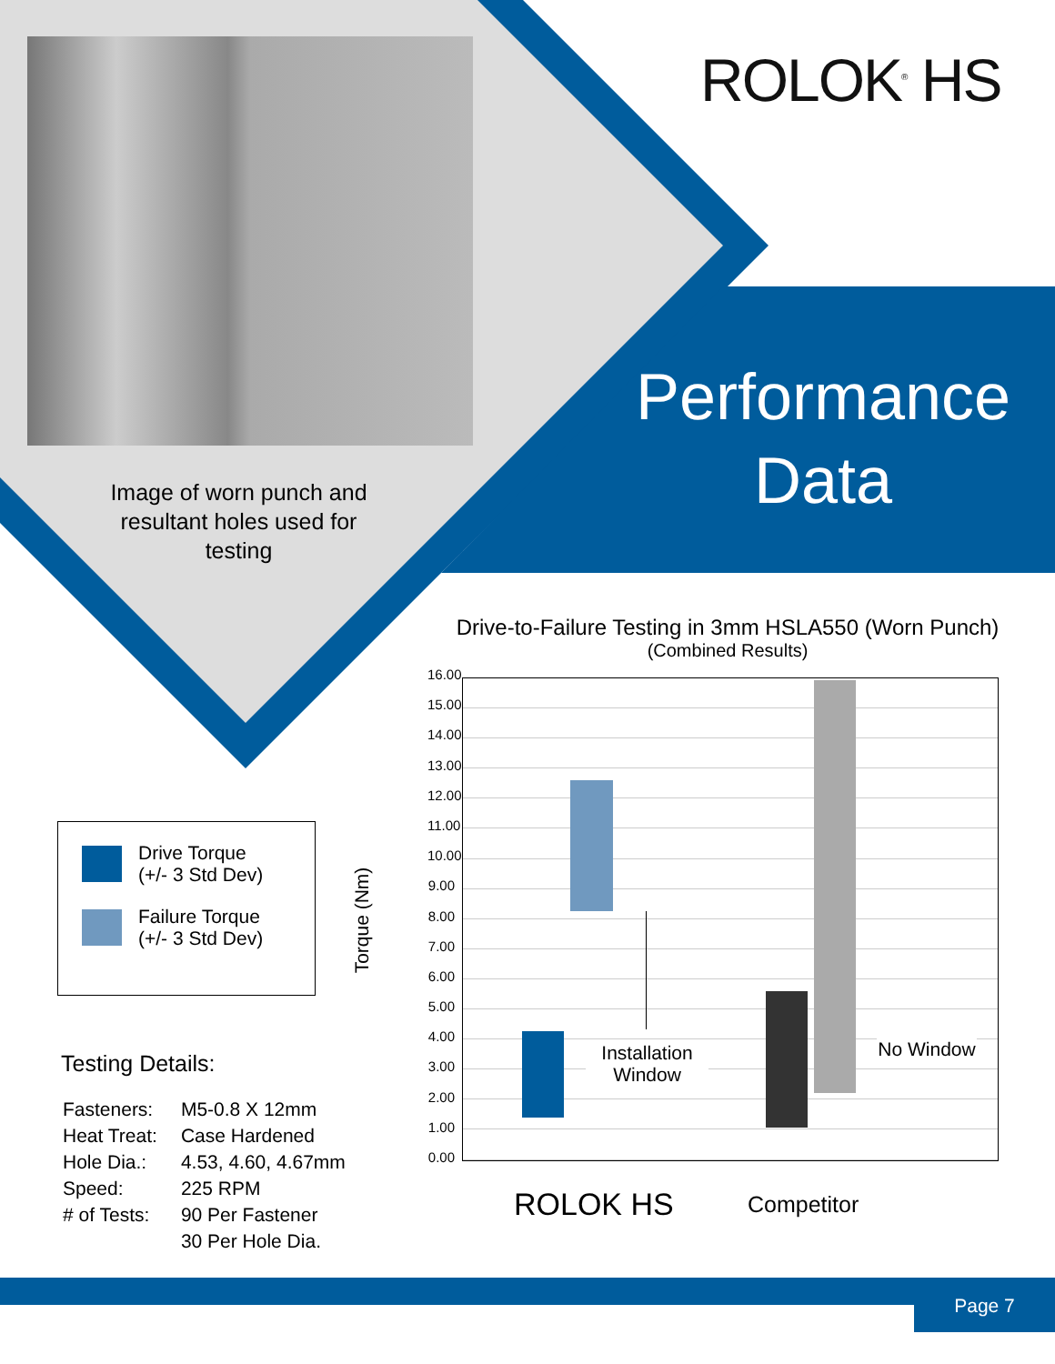ROLOK<sup>®</sup> HS
Performance
Data
Image of worn punch and resultant holes used for testing
Drive Torque
(+/- 3 Std Dev)
Failure Torque
(+/- 3 Std Dev)
Testing Details:
| Fasteners: | M5-0.8 X 12mm |
| Heat Treat: | Case Hardened |
| Hole Dia.: | 4.53, 4.60, 4.67mm |
| Speed: | 225 RPM |
| # of Tests: | 90 Per Fastener |
| | 30 Per Hole Dia. |
Drive-to-Failure Testing in 3mm HSLA550 (Worn Punch)
(Combined Results)
16.00
15.00
14.00
13.00
12.00
11.00
10.00
9.00
8.00
7.00
6.00
5.00
4.00
3.00
2.00
1.00
0.00
Torque (Nm)
Installation Window
No Window
ROLOK HS Competitor
Page 7